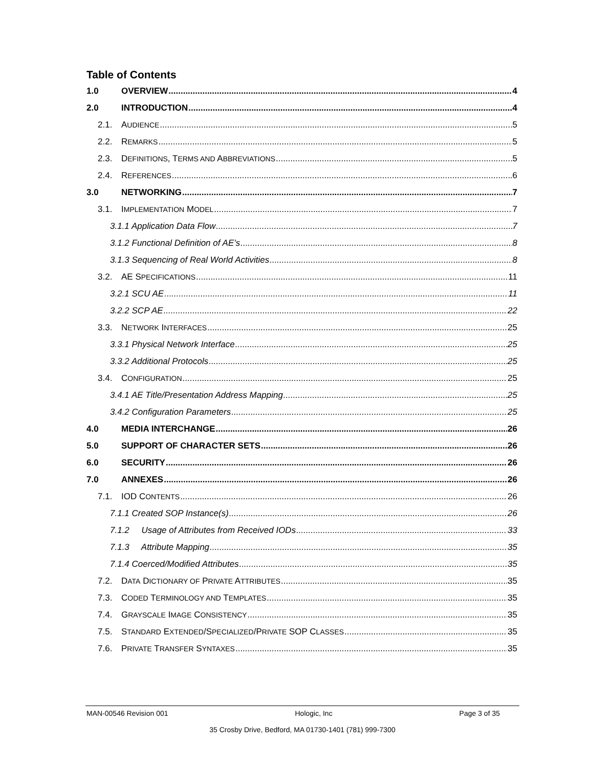Table of Contents
1.0 OVERVIEW 4
2.0 INTRODUCTION 4
2.1. AUDIENCE 5
2.2. REMARKS 5
2.3. DEFINITIONS, TERMS AND ABBREVIATIONS 5
2.4. REFERENCES 6
3.0 NETWORKING 7
3.1. IMPLEMENTATION MODEL 7
3.1.1 Application Data Flow 7
3.1.2 Functional Definition of AE’s 8
3.1.3 Sequencing of Real World Activities 8
3.2. AE SPECIFICATIONS 11
3.2.1 SCU AE 11
3.2.2 SCP AE 22
3.3. NETWORK INTERFACES 25
3.3.1 Physical Network Interface 25
3.3.2 Additional Protocols 25
3.4. CONFIGURATION 25
3.4.1 AE Title/Presentation Address Mapping 25
3.4.2 Configuration Parameters 25
4.0 MEDIA INTERCHANGE 26
5.0 SUPPORT OF CHARACTER SETS 26
6.0 SECURITY 26
7.0 ANNEXES 26
7.1. IOD CONTENTS 26
7.1.1 Created SOP Instance(s) 26
7.1.2 Usage of Attributes from Received IODs 33
7.1.3 Attribute Mapping 35
7.1.4 Coerced/Modified Attributes 35
7.2. DATA DICTIONARY OF PRIVATE ATTRIBUTES 35
7.3. CODED TERMINOLOGY AND TEMPLATES 35
7.4. GRAYSCALE IMAGE CONSISTENCY 35
7.5. STANDARD EXTENDED/SPECIALIZED/PRIVATE SOP CLASSES 35
7.6. PRIVATE TRANSFER SYNTAXES 35
MAN-00546 Revision 001 Hologic, Inc Page 3 of 35
35 Crosby Drive, Bedford, MA 01730-1401 (781) 999-7300